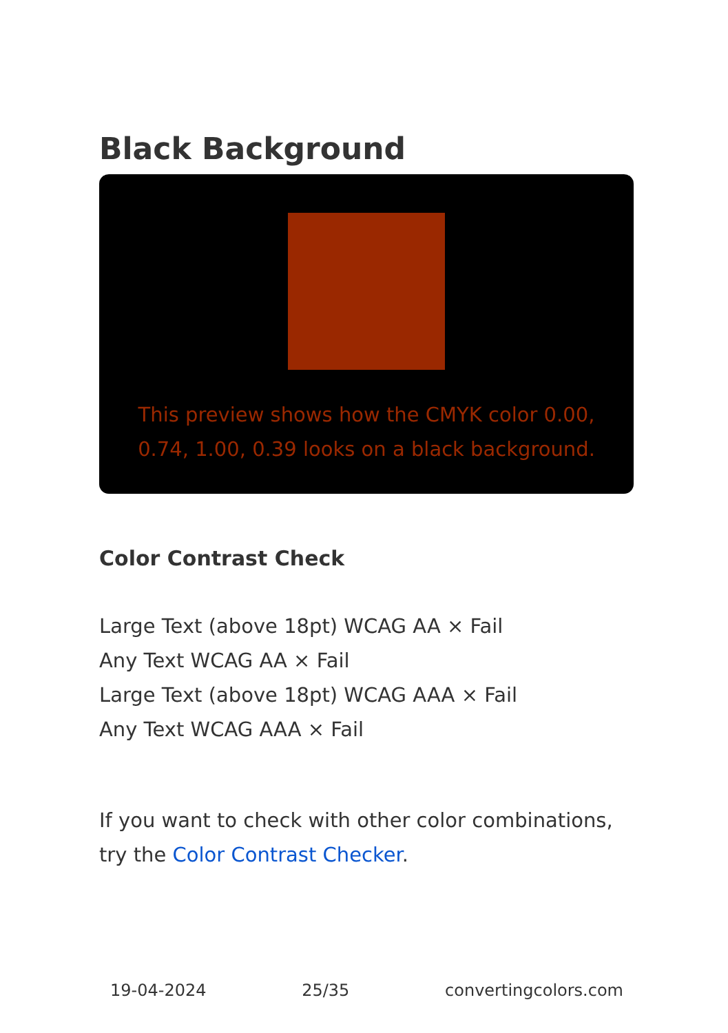Black Background
This preview shows how the CMYK color 0.00, 0.74, 1.00, 0.39 looks on a black background.
Color Contrast Check
Large Text (above 18pt) WCAG AA × Fail
Any Text WCAG AA × Fail
Large Text (above 18pt) WCAG AAA × Fail
Any Text WCAG AAA × Fail
If you want to check with other color combinations, try the Color Contrast Checker.
19-04-2024 25/35 convertingcolors.com